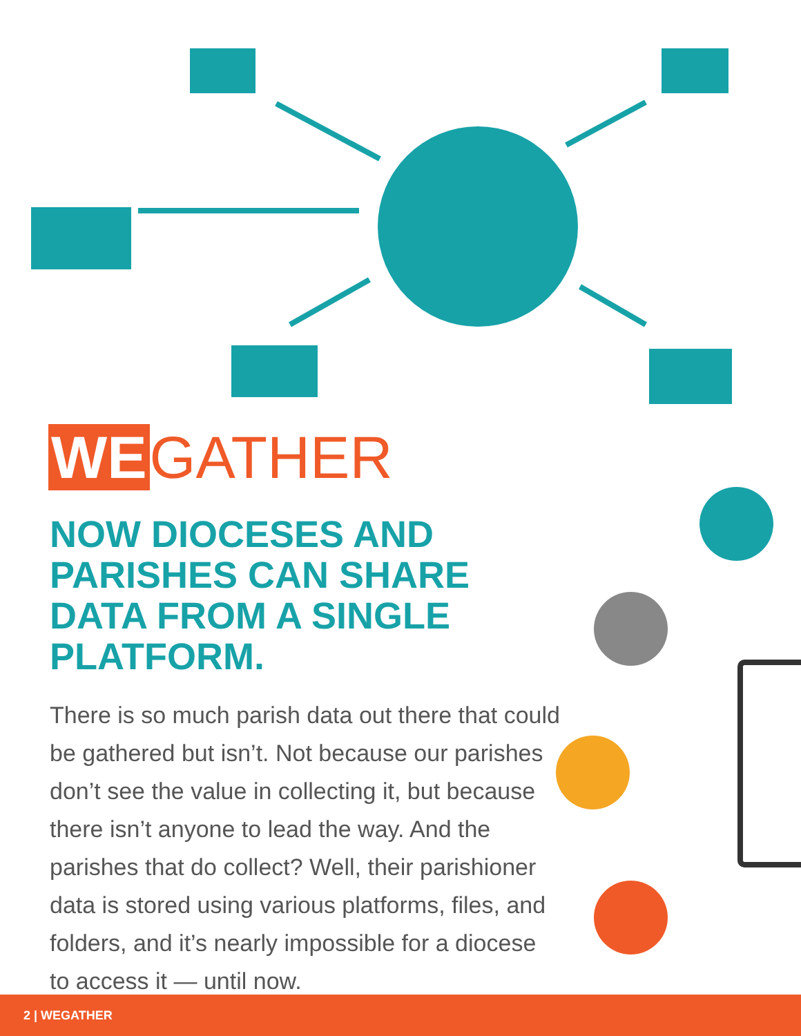WE GATHER
NOW DIOCESES AND PARISHES CAN SHARE DATA FROM A SINGLE PLATFORM.
There is so much parish data out there that could be gathered but isn’t. Not because our parishes don’t see the value in collecting it, but because there isn’t anyone to lead the way. And the parishes that do collect? Well, their parishioner data is stored using various platforms, files, and folders, and it’s nearly impossible for a diocese to access it — until now.
2 | WEGATHER